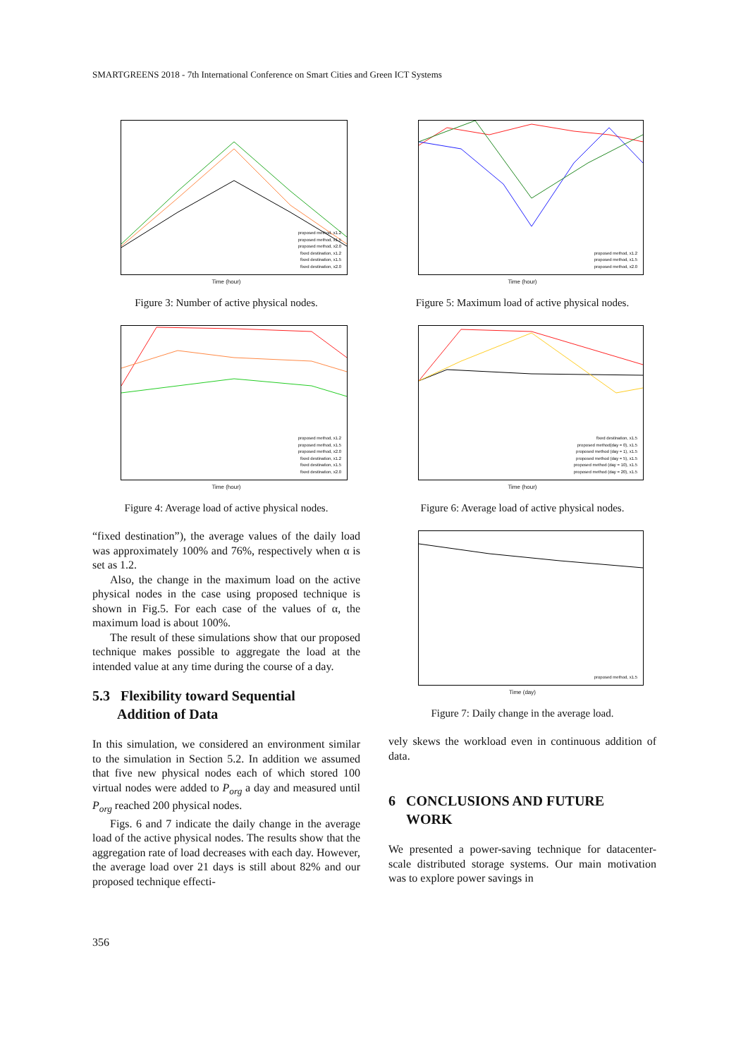SMARTGREENS 2018 - 7th International Conference on Smart Cities and Green ICT Systems
proposed method, x1.2
proposed method, x1.5
proposed method, x2.0
fixed destination, x1.2
fixed destination, x1.5
fixed destination, x2.0
Time (hour)
Figure 3: Number of active physical nodes.
proposed method, x1.2
proposed method, x1.5
proposed method, x2.0
fixed destination, x1.2
fixed destination, x1.5
fixed destination, x2.0
Time (hour)
Figure 4: Average load of active physical nodes.
“fixed destination”), the average values of the daily load was approximately 100% and 76%, respectively when α is set as 1.2.
Also, the change in the maximum load on the active physical nodes in the case using proposed technique is shown in Fig.5. For each case of the values of α, the maximum load is about 100%.
The result of these simulations show that our proposed technique makes possible to aggregate the load at the intended value at any time during the course of a day.
5.3 Flexibility toward Sequential
Addition of Data
In this simulation, we considered an environment similar to the simulation in Section 5.2. In addition we assumed that five new physical nodes each of which stored 100 virtual nodes were added to P<sub>org</sub> a day and measured until P<sub>org</sub> reached 200 physical nodes.
Figs. 6 and 7 indicate the daily change in the average load of the active physical nodes. The results show that the aggregation rate of load decreases with each day. However, the average load over 21 days is still about 82% and our proposed technique effecti-
proposed method, x1.2
proposed method, x1.5
proposed method, x2.0
Time (hour)
Figure 5: Maximum load of active physical nodes.
fixed destination, x1.5
proposed method(day = 0), x1.5
proposed method (day = 1), x1.5
proposed method (day = 5), x1.5
proposed method (day = 10), x1.5
proposed method (day = 20), x1.5
Time (hour)
Figure 6: Average load of active physical nodes.
proposed method, x1.5
Time (day)
Figure 7: Daily change in the average load.
vely skews the workload even in continuous addition of data.
6 CONCLUSIONS AND FUTURE
WORK
We presented a power-saving technique for datacenter-scale distributed storage systems. Our main motivation was to explore power savings in
356